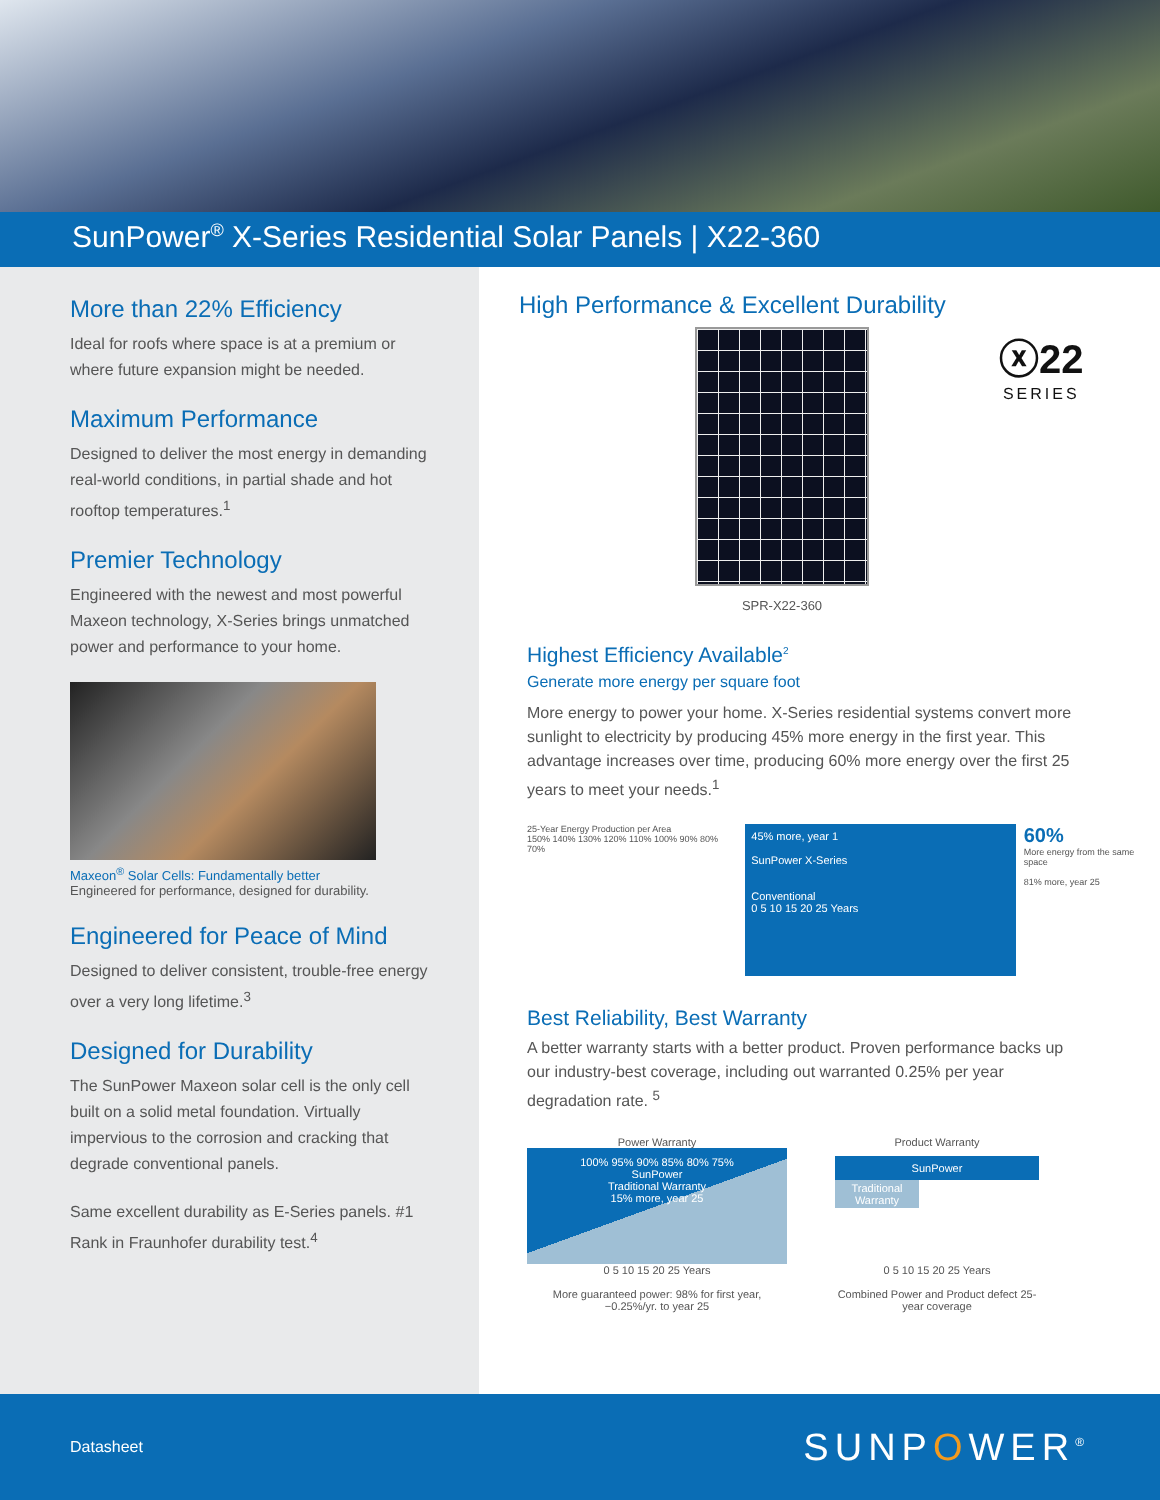SunPower<sup>®</sup> X-Series Residential Solar Panels | X22-360
More than 22% Efficiency
Ideal for roofs where space is at a premium or where future expansion might be needed.
Maximum Performance
Designed to deliver the most energy in demanding real-world conditions, in partial shade and hot rooftop temperatures.<sup>1</sup>
Premier Technology
Engineered with the newest and most powerful Maxeon technology, X-Series brings unmatched power and performance to your home.
Maxeon<sup>®</sup> Solar Cells: Fundamentally better
Engineered for performance, designed for durability.
Engineered for Peace of Mind
Designed to deliver consistent, trouble-free energy over a very long lifetime.<sup>3</sup>
Designed for Durability
The SunPower Maxeon solar cell is the only cell built on a solid metal foundation. Virtually impervious to the corrosion and cracking that degrade conventional panels.
Same excellent durability as E-Series panels. #1 Rank in Fraunhofer durability test.<sup>4</sup>
High Performance & Excellent Durability
SPR-X22-360
ⓧ22
SERIES
Highest Efficiency Available<sup>2</sup>
Generate more energy per square foot
More energy to power your home. X-Series residential systems convert more sunlight to electricity by producing 45% more energy in the first year. This advantage increases over time, producing 60% more energy over the first 25 years to meet your needs.<sup>1</sup>
25-Year Energy Production per Area
150% 140% 130% 120% 110% 100% 90% 80% 70%
45% more, year 1
SunPower X-Series
Conventional
0 5 10 15 20 25 Years
60%
More energy from the same space
81% more, year 25
Best Reliability, Best Warranty
A better warranty starts with a better product. Proven performance backs up our industry-best coverage, including out warranted 0.25% per year degradation rate. <sup>5</sup>
Power Warranty
100% 95% 90% 85% 80% 75%
SunPower
Traditional Warranty
15% more, year 25
0 5 10 15 20 25 Years
More guaranteed power: 98% for first year, −0.25%/yr. to year 25
Product Warranty
SunPower
Traditional Warranty
0 5 10 15 20 25 Years
Combined Power and Product defect 25-year coverage
Datasheet SUNPOWER<sup>®</sup>